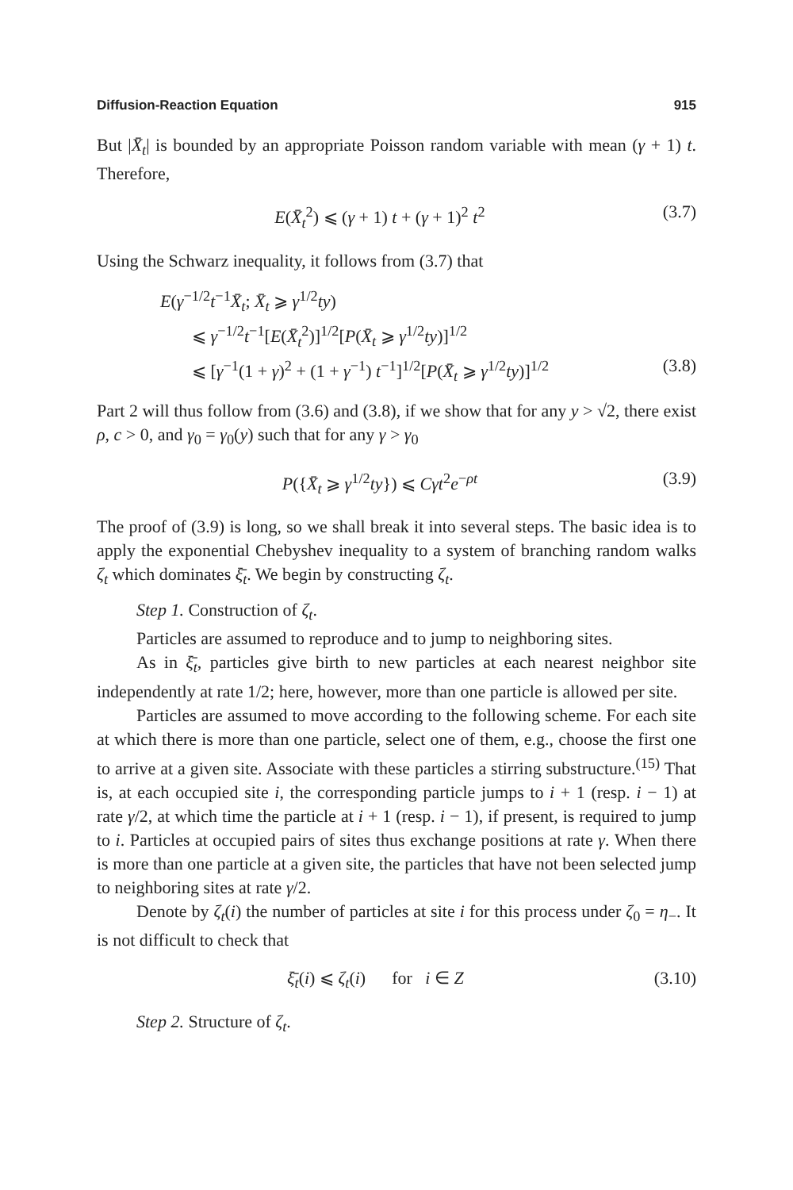Diffusion-Reaction Equation 915
But |X̄<sub>t</sub>| is bounded by an appropriate Poisson random variable with mean (γ + 1) t. Therefore,
E(X̄<sub>t</sub><sup>2</sup>) ⩽ (γ + 1) t + (γ + 1)<sup>2</sup> t<sup>2</sup> (3.7)
Using the Schwarz inequality, it follows from (3.7) that
E(γ<sup>−1/2</sup>t<sup>−1</sup>X̄<sub>t</sub>; X̄<sub>t</sub> ⩾ γ<sup>1/2</sup>ty)
⩽ γ<sup>−1/2</sup>t<sup>−1</sup>[E(X̄<sub>t</sub><sup>2</sup>)]<sup>1/2</sup>[P(X̄<sub>t</sub> ⩾ γ<sup>1/2</sup>ty)]<sup>1/2</sup>
⩽ [γ<sup>−1</sup>(1 + γ)<sup>2</sup> + (1 + γ<sup>−1</sup>) t<sup>−1</sup>]<sup>1/2</sup>[P(X̄<sub>t</sub> ⩾ γ<sup>1/2</sup>ty)]<sup>1/2</sup> (3.8)
Part 2 will thus follow from (3.6) and (3.8), if we show that for any y > √2, there exist ρ, c > 0, and γ<sub>0</sub> = γ<sub>0</sub>(y) such that for any γ > γ<sub>0</sub>
P({X̄<sub>t</sub> ⩾ γ<sup>1/2</sup>ty}) ⩽ Cγt<sup>2</sup>e<sup>−ρt</sup> (3.9)
The proof of (3.9) is long, so we shall break it into several steps. The basic idea is to apply the exponential Chebyshev inequality to a system of branching random walks ζ<sub>t</sub> which dominates ξ̄<sub>t</sub>. We begin by constructing ζ<sub>t</sub>.
Step 1. Construction of ζ<sub>t</sub>.
Particles are assumed to reproduce and to jump to neighboring sites.
As in ξ̄<sub>t</sub>, particles give birth to new particles at each nearest neighbor site independently at rate 1/2; here, however, more than one particle is allowed per site.
Particles are assumed to move according to the following scheme. For each site at which there is more than one particle, select one of them, e.g., choose the first one to arrive at a given site. Associate with these particles a stirring substructure.<sup>(15)</sup> That is, at each occupied site i, the corresponding particle jumps to i + 1 (resp. i − 1) at rate γ/2, at which time the particle at i + 1 (resp. i − 1), if present, is required to jump to i. Particles at occupied pairs of sites thus exchange positions at rate γ. When there is more than one particle at a given site, the particles that have not been selected jump to neighboring sites at rate γ/2.
Denote by ζ<sub>t</sub>(i) the number of particles at site i for this process under ζ<sub>0</sub> = η<sub>−</sub>. It is not difficult to check that
ξ̄<sub>t</sub>(i) ⩽ ζ<sub>t</sub>(i) for i ∈ Z (3.10)
Step 2. Structure of ζ<sub>t</sub>.